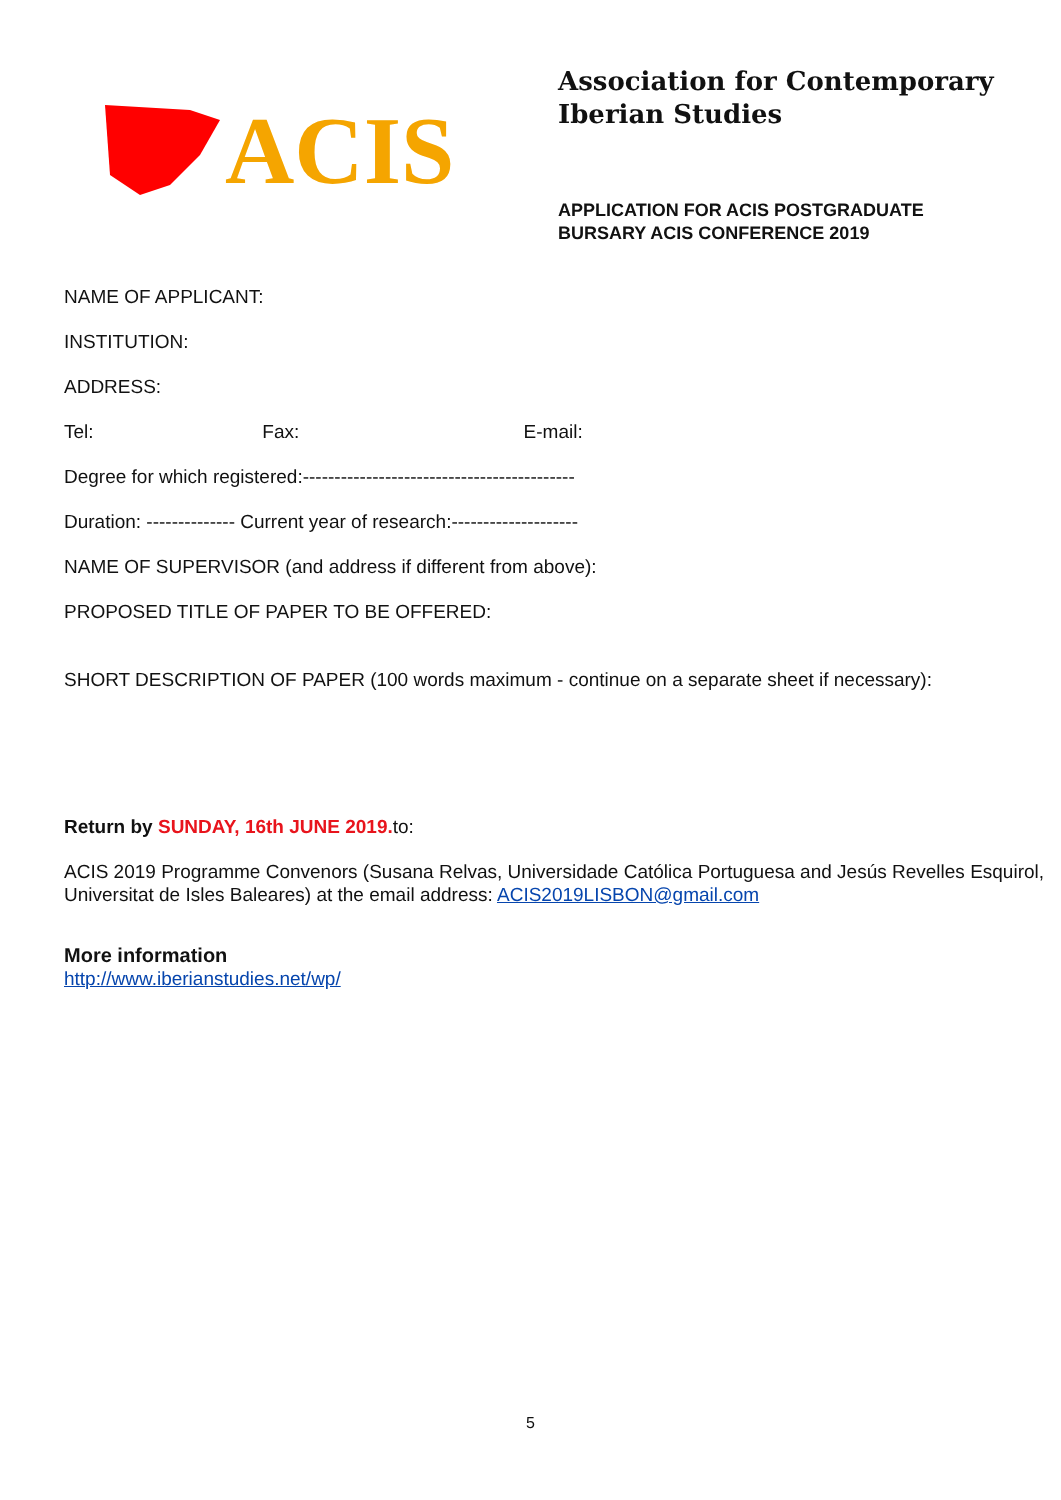ACIS
Association for Contemporary
Iberian Studies
APPLICATION FOR ACIS POSTGRADUATE
BURSARY ACIS CONFERENCE 2019
NAME OF APPLICANT:
INSTITUTION:
ADDRESS:
Tel: Fax: E-mail:
Degree for which registered:-------------------------------------------
Duration: -------------- Current year of research:--------------------
NAME OF SUPERVISOR (and address if different from above):
PROPOSED TITLE OF PAPER TO BE OFFERED:
SHORT DESCRIPTION OF PAPER (100 words maximum - continue on a separate sheet if necessary):
Return by SUNDAY, 16th JUNE 2019. to:
ACIS 2019 Programme Convenors (Susana Relvas, Universidade Católica Portuguesa and Jesús Revelles Esquirol, Universitat de Isles Baleares) at the email address: ACIS2019LISBON@gmail.com
More information
http://www.iberianstudies.net/wp/
5